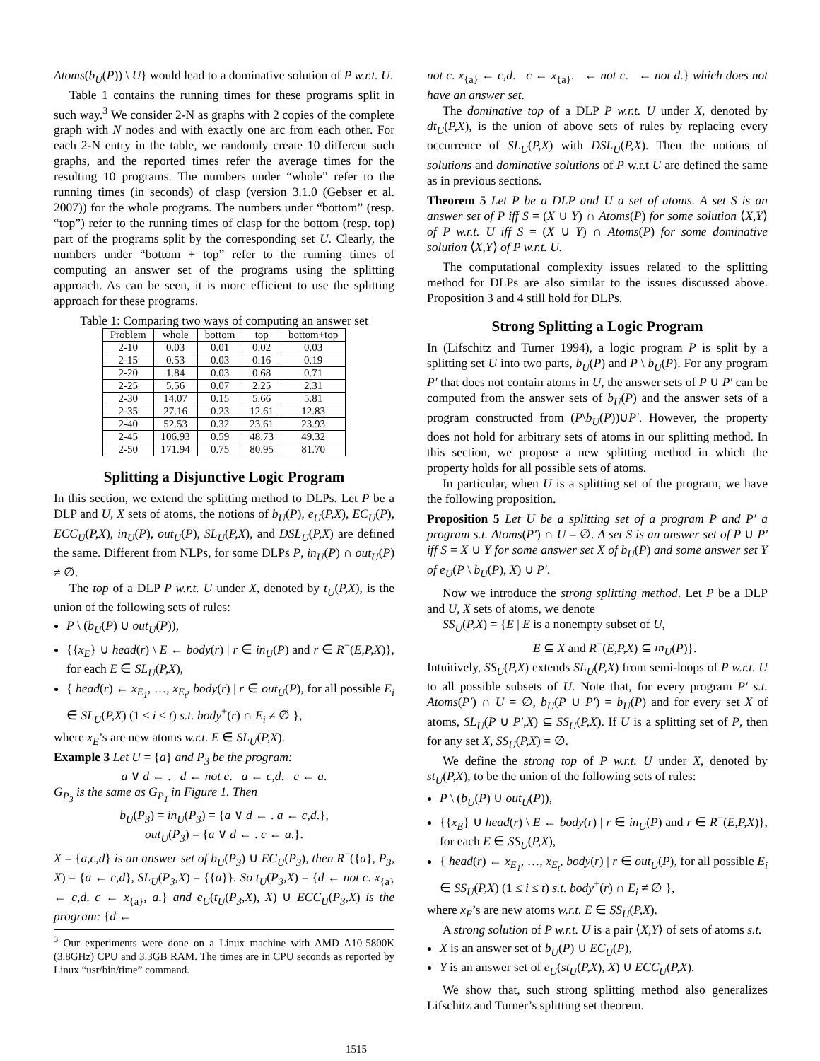Atoms(b<sub>U</sub>(P)) \ U} would lead to a dominative solution of P w.r.t. U.
Table 1 contains the running times for these programs split in such way.<sup>3</sup> We consider 2-N as graphs with 2 copies of the complete graph with N nodes and with exactly one arc from each other. For each 2-N entry in the table, we randomly create 10 different such graphs, and the reported times refer the average times for the resulting 10 programs. The numbers under “whole” refer to the running times (in seconds) of clasp (version 3.1.0 (Gebser et al. 2007)) for the whole programs. The numbers under “bottom” (resp. “top”) refer to the running times of clasp for the bottom (resp. top) part of the programs split by the corresponding set U. Clearly, the numbers under “bottom + top” refer to the running times of computing an answer set of the programs using the splitting approach. As can be seen, it is more efficient to use the splitting approach for these programs.
Table 1: Comparing two ways of computing an answer set
| Problem | whole | bottom | top | bottom+top |
| --- | --- | --- | --- | --- |
| 2-10 | 0.03 | 0.01 | 0.02 | 0.03 |
| 2-15 | 0.53 | 0.03 | 0.16 | 0.19 |
| 2-20 | 1.84 | 0.03 | 0.68 | 0.71 |
| 2-25 | 5.56 | 0.07 | 2.25 | 2.31 |
| 2-30 | 14.07 | 0.15 | 5.66 | 5.81 |
| 2-35 | 27.16 | 0.23 | 12.61 | 12.83 |
| 2-40 | 52.53 | 0.32 | 23.61 | 23.93 |
| 2-45 | 106.93 | 0.59 | 48.73 | 49.32 |
| 2-50 | 171.94 | 0.75 | 80.95 | 81.70 |
Splitting a Disjunctive Logic Program
In this section, we extend the splitting method to DLPs. Let P be a DLP and U, X sets of atoms, the notions of b<sub>U</sub>(P), e<sub>U</sub>(P,X), EC<sub>U</sub>(P), ECC<sub>U</sub>(P,X), in<sub>U</sub>(P), out<sub>U</sub>(P), SL<sub>U</sub>(P,X), and DSL<sub>U</sub>(P,X) are defined the same. Different from NLPs, for some DLPs P, in<sub>U</sub>(P) ∩ out<sub>U</sub>(P) ≠ ∅.
The top of a DLP P w.r.t. U under X, denoted by t<sub>U</sub>(P,X), is the union of the following sets of rules:
P \ (b<sub>U</sub>(P) ∪ out<sub>U</sub>(P)),
{{x<sub>E</sub>} ∪ head(r) \ E ← body(r) | r ∈ in<sub>U</sub>(P) and r ∈ R<sup>−</sup>(E,P,X)}, for each E ∈ SL<sub>U</sub>(P,X),
{ head(r) ← x<sub>E<sub>1</sub></sub>, …, x<sub>E<sub>t</sub></sub>, body(r) | r ∈ out<sub>U</sub>(P), for all possible E<sub>i</sub> ∈ SL<sub>U</sub>(P,X) (1 ≤ i ≤ t) s.t. body<sup>+</sup>(r) ∩ E<sub>i</sub> ≠ ∅ },
where x<sub>E</sub>’s are new atoms w.r.t. E ∈ SL<sub>U</sub>(P,X).
Example 3 Let U = {a} and P<sub>3</sub> be the program:
a ∨ d ← . d ← not c. a ← c,d. c ← a.
G<sub>P<sub>3</sub></sub> is the same as G<sub>P<sub>1</sub></sub> in Figure 1. Then
b<sub>U</sub>(P<sub>3</sub>) = in<sub>U</sub>(P<sub>3</sub>) = {a ∨ d ← . a ← c,d.},
out<sub>U</sub>(P<sub>3</sub>) = {a ∨ d ← . c ← a.}.
X = {a,c,d} is an answer set of b<sub>U</sub>(P<sub>3</sub>) ∪ EC<sub>U</sub>(P<sub>3</sub>), then R<sup>−</sup>({a}, P<sub>3</sub>, X) = {a ← c,d}, SL<sub>U</sub>(P<sub>3</sub>,X) = {{a}}. So t<sub>U</sub>(P<sub>3</sub>,X) = {d ← not c. x<sub>{a}</sub> ← c,d. c ← x<sub>{a}</sub>, a.} and e<sub>U</sub>(t<sub>U</sub>(P<sub>3</sub>,X), X) ∪ ECC<sub>U</sub>(P<sub>3</sub>,X) is the program: {d ←
<sup>3</sup> Our experiments were done on a Linux machine with AMD A10-5800K (3.8GHz) CPU and 3.3GB RAM. The times are in CPU seconds as reported by Linux “usr/bin/time” command.
not c. x<sub>{a}</sub> ← c,d. c ← x<sub>{a}</sub>. ← not c. ← not d.} which does not have an answer set.
The dominative top of a DLP P w.r.t. U under X, denoted by dt<sub>U</sub>(P,X), is the union of above sets of rules by replacing every occurrence of SL<sub>U</sub>(P,X) with DSL<sub>U</sub>(P,X). Then the notions of solutions and dominative solutions of P w.r.t U are defined the same as in previous sections.
Theorem 5 Let P be a DLP and U a set of atoms. A set S is an answer set of P iff S = (X ∪ Y) ∩ Atoms(P) for some solution ⟨X,Y⟩ of P w.r.t. U iff S = (X ∪ Y) ∩ Atoms(P) for some dominative solution ⟨X,Y⟩ of P w.r.t. U.
The computational complexity issues related to the splitting method for DLPs are also similar to the issues discussed above. Proposition 3 and 4 still hold for DLPs.
Strong Splitting a Logic Program
In (Lifschitz and Turner 1994), a logic program P is split by a splitting set U into two parts, b<sub>U</sub>(P) and P \ b<sub>U</sub>(P). For any program P′ that does not contain atoms in U, the answer sets of P ∪ P′ can be computed from the answer sets of b<sub>U</sub>(P) and the answer sets of a program constructed from (P\b<sub>U</sub>(P))∪P′. However, the property does not hold for arbitrary sets of atoms in our splitting method. In this section, we propose a new splitting method in which the property holds for all possible sets of atoms.
In particular, when U is a splitting set of the program, we have the following proposition.
Proposition 5 Let U be a splitting set of a program P and P′ a program s.t. Atoms(P′) ∩ U = ∅. A set S is an answer set of P ∪ P′ iff S = X ∪ Y for some answer set X of b<sub>U</sub>(P) and some answer set Y of e<sub>U</sub>(P \ b<sub>U</sub>(P), X) ∪ P′.
Now we introduce the strong splitting method. Let P be a DLP and U, X sets of atoms, we denote
SS<sub>U</sub>(P,X) = {E | E is a nonempty subset of U,
E ⊆ X and R<sup>−</sup>(E,P,X) ⊆ in<sub>U</sub>(P)}.
Intuitively, SS<sub>U</sub>(P,X) extends SL<sub>U</sub>(P,X) from semi-loops of P w.r.t. U to all possible subsets of U. Note that, for every program P′ s.t. Atoms(P′) ∩ U = ∅, b<sub>U</sub>(P ∪ P′) = b<sub>U</sub>(P) and for every set X of atoms, SL<sub>U</sub>(P ∪ P′,X) ⊆ SS<sub>U</sub>(P,X). If U is a splitting set of P, then for any set X, SS<sub>U</sub>(P,X) = ∅.
We define the strong top of P w.r.t. U under X, denoted by st<sub>U</sub>(P,X), to be the union of the following sets of rules:
P \ (b<sub>U</sub>(P) ∪ out<sub>U</sub>(P)),
{{x<sub>E</sub>} ∪ head(r) \ E ← body(r) | r ∈ in<sub>U</sub>(P) and r ∈ R<sup>−</sup>(E,P,X)}, for each E ∈ SS<sub>U</sub>(P,X),
{ head(r) ← x<sub>E<sub>1</sub></sub>, …, x<sub>E<sub>t</sub></sub>, body(r) | r ∈ out<sub>U</sub>(P), for all possible E<sub>i</sub> ∈ SS<sub>U</sub>(P,X) (1 ≤ i ≤ t) s.t. body<sup>+</sup>(r) ∩ E<sub>i</sub> ≠ ∅ },
where x<sub>E</sub>’s are new atoms w.r.t. E ∈ SS<sub>U</sub>(P,X).
A strong solution of P w.r.t. U is a pair ⟨X,Y⟩ of sets of atoms s.t.
X is an answer set of b<sub>U</sub>(P) ∪ EC<sub>U</sub>(P),
Y is an answer set of e<sub>U</sub>(st<sub>U</sub>(P,X), X) ∪ ECC<sub>U</sub>(P,X).
We show that, such strong splitting method also generalizes Lifschitz and Turner’s splitting set theorem.
1515